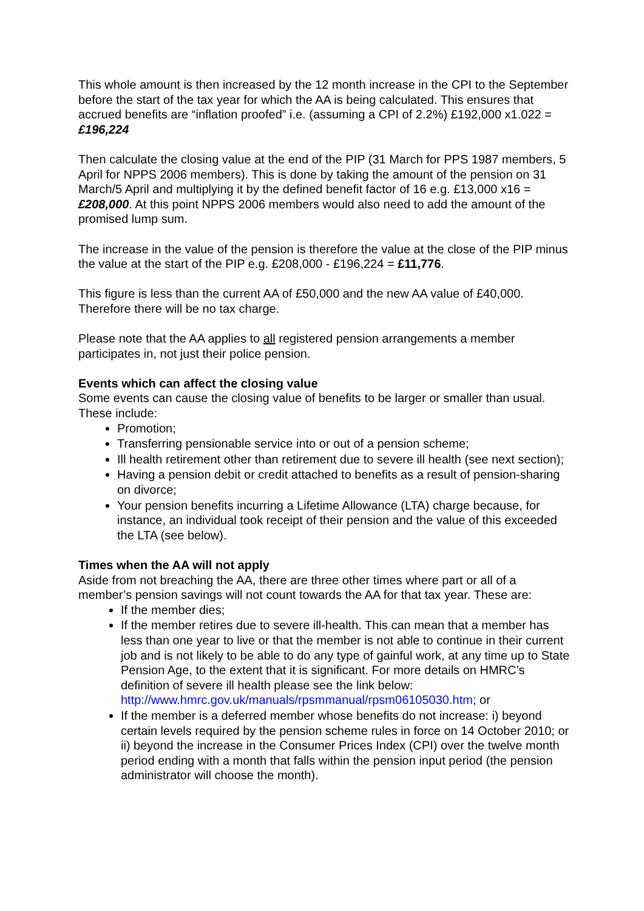This whole amount is then increased by the 12 month increase in the CPI to the September before the start of the tax year for which the AA is being calculated. This ensures that accrued benefits are “inflation proofed” i.e. (assuming a CPI of 2.2%) £192,000 x1.022 = £196,224
Then calculate the closing value at the end of the PIP (31 March for PPS 1987 members, 5 April for NPPS 2006 members). This is done by taking the amount of the pension on 31 March/5 April and multiplying it by the defined benefit factor of 16 e.g. £13,000 x16 = £208,000. At this point NPPS 2006 members would also need to add the amount of the promised lump sum.
The increase in the value of the pension is therefore the value at the close of the PIP minus the value at the start of the PIP e.g. £208,000 - £196,224 = £11,776.
This figure is less than the current AA of £50,000 and the new AA value of £40,000. Therefore there will be no tax charge.
Please note that the AA applies to all registered pension arrangements a member participates in, not just their police pension.
Events which can affect the closing value
Some events can cause the closing value of benefits to be larger or smaller than usual. These include:
Promotion;
Transferring pensionable service into or out of a pension scheme;
Ill health retirement other than retirement due to severe ill health (see next section);
Having a pension debit or credit attached to benefits as a result of pension-sharing on divorce;
Your pension benefits incurring a Lifetime Allowance (LTA) charge because, for instance, an individual took receipt of their pension and the value of this exceeded the LTA (see below).
Times when the AA will not apply
Aside from not breaching the AA, there are three other times where part or all of a member’s pension savings will not count towards the AA for that tax year. These are:
If the member dies;
If the member retires due to severe ill-health. This can mean that a member has less than one year to live or that the member is not able to continue in their current job and is not likely to be able to do any type of gainful work, at any time up to State Pension Age, to the extent that it is significant. For more details on HMRC’s definition of severe ill health please see the link below: http://www.hmrc.gov.uk/manuals/rpsmmanual/rpsm06105030.htm; or
If the member is a deferred member whose benefits do not increase: i) beyond certain levels required by the pension scheme rules in force on 14 October 2010; or ii) beyond the increase in the Consumer Prices Index (CPI) over the twelve month period ending with a month that falls within the pension input period (the pension administrator will choose the month).